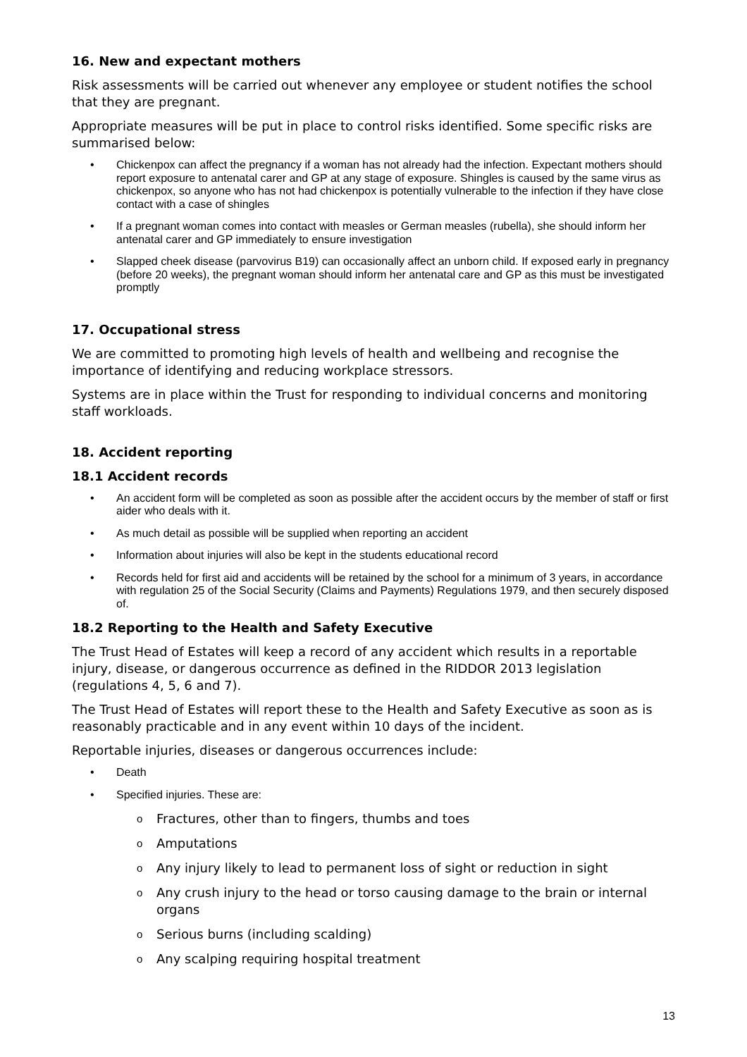16. New and expectant mothers
Risk assessments will be carried out whenever any employee or student notifies the school that they are pregnant.
Appropriate measures will be put in place to control risks identified. Some specific risks are summarised below:
• Chickenpox can affect the pregnancy if a woman has not already had the infection. Expectant mothers should report exposure to antenatal carer and GP at any stage of exposure. Shingles is caused by the same virus as chickenpox, so anyone who has not had chickenpox is potentially vulnerable to the infection if they have close contact with a case of shingles
• If a pregnant woman comes into contact with measles or German measles (rubella), she should inform her antenatal carer and GP immediately to ensure investigation
• Slapped cheek disease (parvovirus B19) can occasionally affect an unborn child. If exposed early in pregnancy (before 20 weeks), the pregnant woman should inform her antenatal care and GP as this must be investigated promptly
17. Occupational stress
We are committed to promoting high levels of health and wellbeing and recognise the importance of identifying and reducing workplace stressors.
Systems are in place within the Trust for responding to individual concerns and monitoring staff workloads.
18. Accident reporting
18.1 Accident records
• An accident form will be completed as soon as possible after the accident occurs by the member of staff or first aider who deals with it.
• As much detail as possible will be supplied when reporting an accident
• Information about injuries will also be kept in the students educational record
• Records held for first aid and accidents will be retained by the school for a minimum of 3 years, in accordance with regulation 25 of the Social Security (Claims and Payments) Regulations 1979, and then securely disposed of.
18.2 Reporting to the Health and Safety Executive
The Trust Head of Estates will keep a record of any accident which results in a reportable injury, disease, or dangerous occurrence as defined in the RIDDOR 2013 legislation (regulations 4, 5, 6 and 7).
The Trust Head of Estates will report these to the Health and Safety Executive as soon as is reasonably practicable and in any event within 10 days of the incident.
Reportable injuries, diseases or dangerous occurrences include:
• Death
• Specified injuries. These are:
o Fractures, other than to fingers, thumbs and toes
o Amputations
o Any injury likely to lead to permanent loss of sight or reduction in sight
o Any crush injury to the head or torso causing damage to the brain or internal organs
o Serious burns (including scalding)
o Any scalping requiring hospital treatment
13